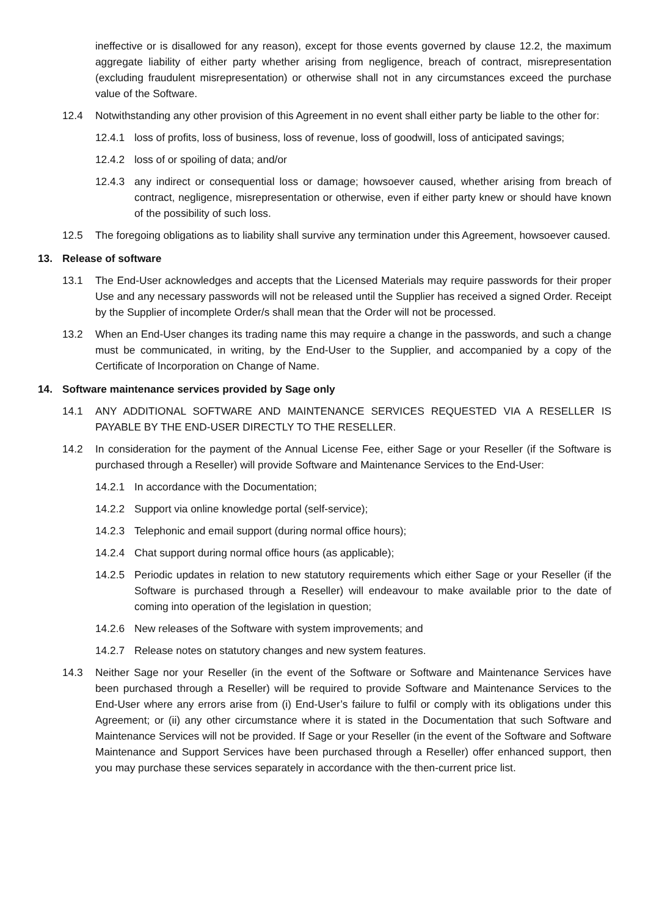ineffective or is disallowed for any reason), except for those events governed by clause 12.2, the maximum aggregate liability of either party whether arising from negligence, breach of contract, misrepresentation (excluding fraudulent misrepresentation) or otherwise shall not in any circumstances exceed the purchase value of the Software.
12.4 Notwithstanding any other provision of this Agreement in no event shall either party be liable to the other for:
12.4.1 loss of profits, loss of business, loss of revenue, loss of goodwill, loss of anticipated savings;
12.4.2 loss of or spoiling of data; and/or
12.4.3 any indirect or consequential loss or damage; howsoever caused, whether arising from breach of contract, negligence, misrepresentation or otherwise, even if either party knew or should have known of the possibility of such loss.
12.5 The foregoing obligations as to liability shall survive any termination under this Agreement, howsoever caused.
13. Release of software
13.1 The End-User acknowledges and accepts that the Licensed Materials may require passwords for their proper Use and any necessary passwords will not be released until the Supplier has received a signed Order. Receipt by the Supplier of incomplete Order/s shall mean that the Order will not be processed.
13.2 When an End-User changes its trading name this may require a change in the passwords, and such a change must be communicated, in writing, by the End-User to the Supplier, and accompanied by a copy of the Certificate of Incorporation on Change of Name.
14. Software maintenance services provided by Sage only
14.1 ANY ADDITIONAL SOFTWARE AND MAINTENANCE SERVICES REQUESTED VIA A RESELLER IS PAYABLE BY THE END-USER DIRECTLY TO THE RESELLER.
14.2 In consideration for the payment of the Annual License Fee, either Sage or your Reseller (if the Software is purchased through a Reseller) will provide Software and Maintenance Services to the End-User:
14.2.1 In accordance with the Documentation;
14.2.2 Support via online knowledge portal (self-service);
14.2.3 Telephonic and email support (during normal office hours);
14.2.4 Chat support during normal office hours (as applicable);
14.2.5 Periodic updates in relation to new statutory requirements which either Sage or your Reseller (if the Software is purchased through a Reseller) will endeavour to make available prior to the date of coming into operation of the legislation in question;
14.2.6 New releases of the Software with system improvements; and
14.2.7 Release notes on statutory changes and new system features.
14.3 Neither Sage nor your Reseller (in the event of the Software or Software and Maintenance Services have been purchased through a Reseller) will be required to provide Software and Maintenance Services to the End-User where any errors arise from (i) End-User’s failure to fulfil or comply with its obligations under this Agreement; or (ii) any other circumstance where it is stated in the Documentation that such Software and Maintenance Services will not be provided. If Sage or your Reseller (in the event of the Software and Software Maintenance and Support Services have been purchased through a Reseller) offer enhanced support, then you may purchase these services separately in accordance with the then-current price list.